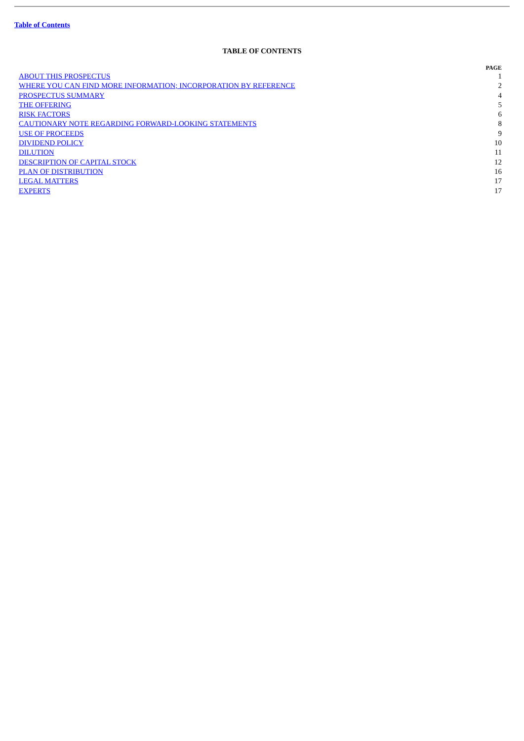Table of Contents
TABLE OF CONTENTS
| | PAGE |
| ABOUT THIS PROSPECTUS | 1 |
| WHERE YOU CAN FIND MORE INFORMATION; INCORPORATION BY REFERENCE | 2 |
| PROSPECTUS SUMMARY | 4 |
| THE OFFERING | 5 |
| RISK FACTORS | 6 |
| CAUTIONARY NOTE REGARDING FORWARD-LOOKING STATEMENTS | 8 |
| USE OF PROCEEDS | 9 |
| DIVIDEND POLICY | 10 |
| DILUTION | 11 |
| DESCRIPTION OF CAPITAL STOCK | 12 |
| PLAN OF DISTRIBUTION | 16 |
| LEGAL MATTERS | 17 |
| EXPERTS | 17 |